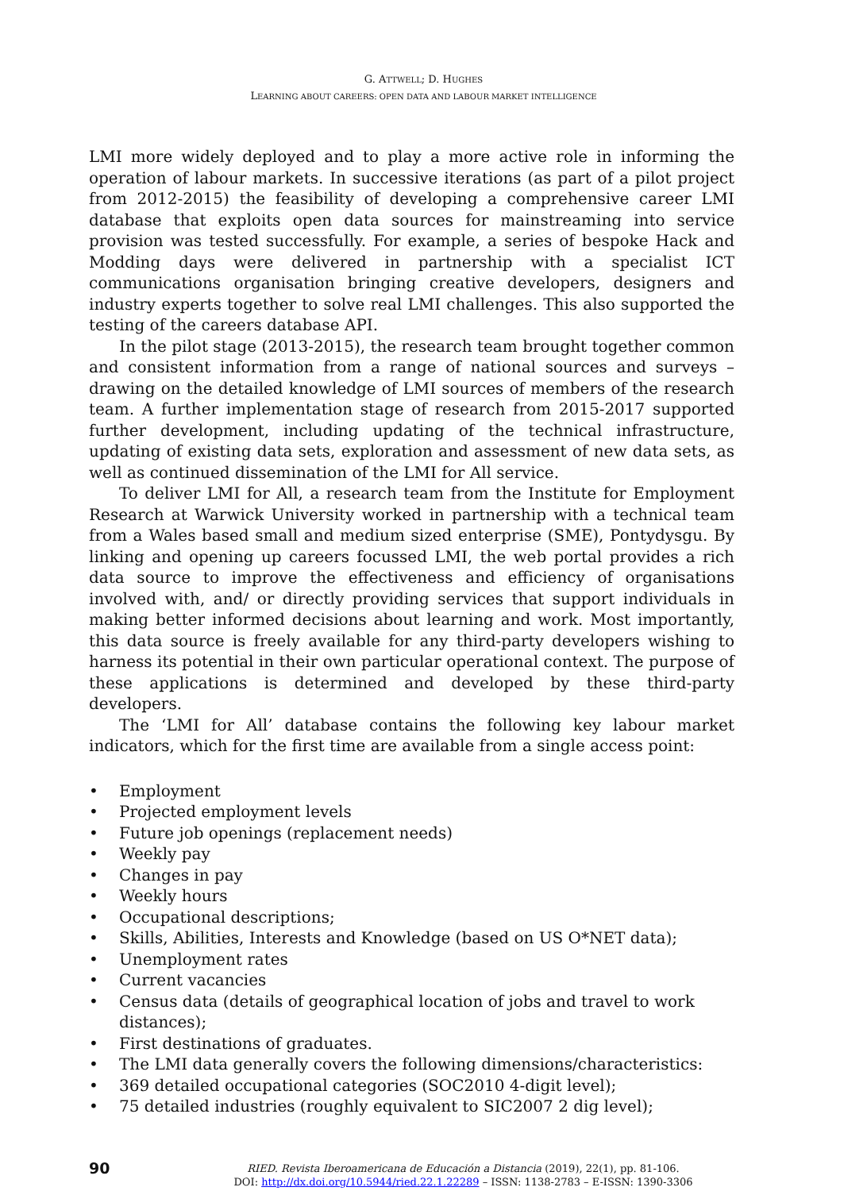G. ATTWELL; D. HUGHES
LEARNING ABOUT CAREERS: OPEN DATA AND LABOUR MARKET INTELLIGENCE
LMI more widely deployed and to play a more active role in informing the operation of labour markets. In successive iterations (as part of a pilot project from 2012-2015) the feasibility of developing a comprehensive career LMI database that exploits open data sources for mainstreaming into service provision was tested successfully. For example, a series of bespoke Hack and Modding days were delivered in partnership with a specialist ICT communications organisation bringing creative developers, designers and industry experts together to solve real LMI challenges. This also supported the testing of the careers database API.
In the pilot stage (2013-2015), the research team brought together common and consistent information from a range of national sources and surveys – drawing on the detailed knowledge of LMI sources of members of the research team. A further implementation stage of research from 2015-2017 supported further development, including updating of the technical infrastructure, updating of existing data sets, exploration and assessment of new data sets, as well as continued dissemination of the LMI for All service.
To deliver LMI for All, a research team from the Institute for Employment Research at Warwick University worked in partnership with a technical team from a Wales based small and medium sized enterprise (SME), Pontydysgu. By linking and opening up careers focussed LMI, the web portal provides a rich data source to improve the effectiveness and efficiency of organisations involved with, and/ or directly providing services that support individuals in making better informed decisions about learning and work. Most importantly, this data source is freely available for any third-party developers wishing to harness its potential in their own particular operational context. The purpose of these applications is determined and developed by these third-party developers.
The ‘LMI for All’ database contains the following key labour market indicators, which for the first time are available from a single access point:
• Employment
• Projected employment levels
• Future job openings (replacement needs)
• Weekly pay
• Changes in pay
• Weekly hours
• Occupational descriptions;
• Skills, Abilities, Interests and Knowledge (based on US O*NET data);
• Unemployment rates
• Current vacancies
• Census data (details of geographical location of jobs and travel to work distances);
• First destinations of graduates.
• The LMI data generally covers the following dimensions/characteristics:
• 369 detailed occupational categories (SOC2010 4-digit level);
• 75 detailed industries (roughly equivalent to SIC2007 2 dig level);
90
RIED. Revista Iberoamericana de Educación a Distancia (2019), 22(1), pp. 81-106.
DOI: http://dx.doi.org/10.5944/ried.22.1.22289 – ISSN: 1138-2783 – E-ISSN: 1390-3306